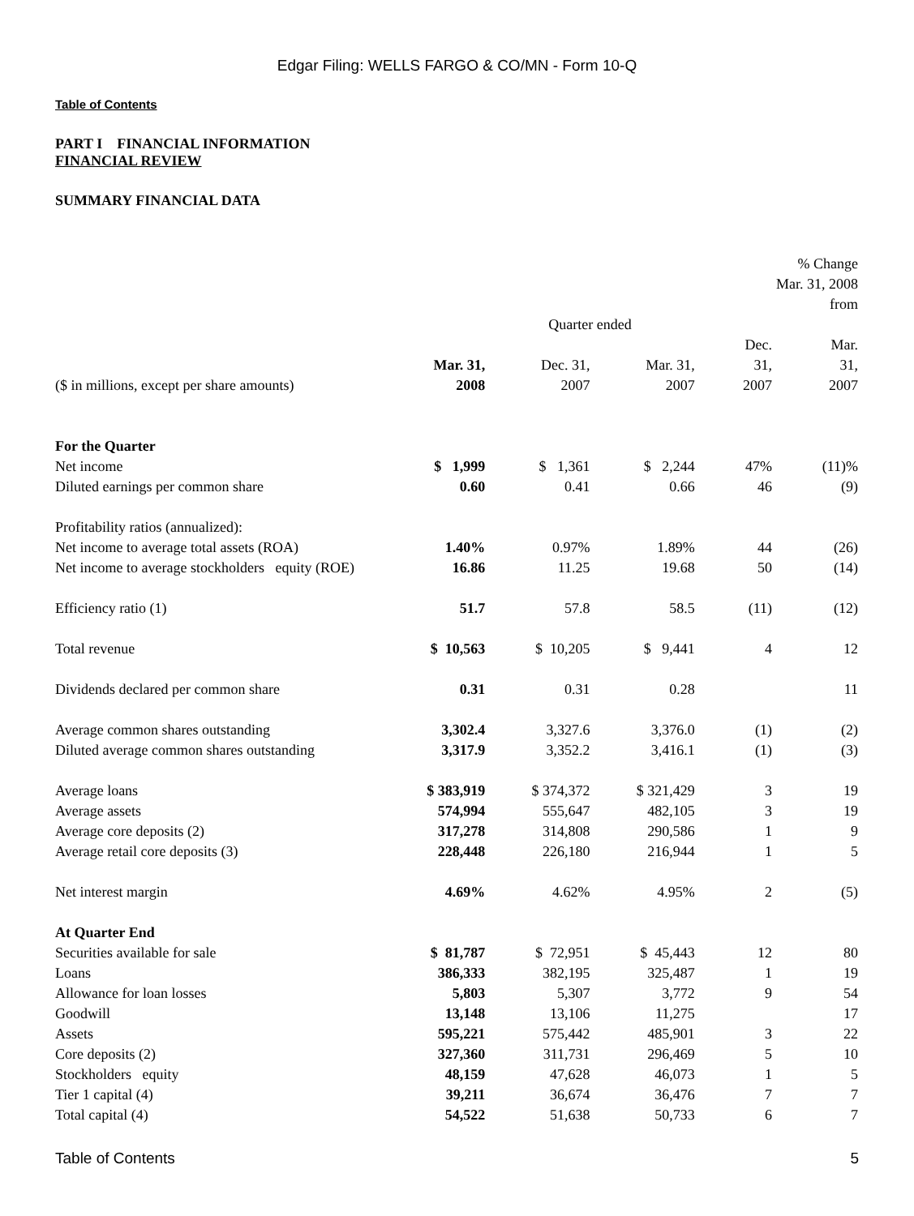Edgar Filing: WELLS FARGO & CO/MN - Form 10-Q
Table of Contents
PART I FINANCIAL INFORMATION
FINANCIAL REVIEW
SUMMARY FINANCIAL DATA
| | | | | | % Change Mar. 31, 2008 from |
| --- | --- | --- | --- | --- | --- |
| | | Quarter ended | | | |
| ($ in millions, except per share amounts) | Mar. 31, 2008 | Dec. 31, 2007 | Mar. 31, 2007 | Dec. 31, 2007 | Mar. 31, 2007 |
| For the Quarter | | | | | |
| Net income | $ 1,999 | $ 1,361 | $ 2,244 | 47% | (11)% |
| Diluted earnings per common share | 0.60 | 0.41 | 0.66 | 46 | (9) |
| Profitability ratios (annualized): | | | | | |
| Net income to average total assets (ROA) | 1.40% | 0.97% | 1.89% | 44 | (26) |
| Net income to average stockholders equity (ROE) | 16.86 | 11.25 | 19.68 | 50 | (14) |
| Efficiency ratio (1) | 51.7 | 57.8 | 58.5 | (11) | (12) |
| Total revenue | $ 10,563 | $ 10,205 | $ 9,441 | 4 | 12 |
| Dividends declared per common share | 0.31 | 0.31 | 0.28 | | 11 |
| Average common shares outstanding | 3,302.4 | 3,327.6 | 3,376.0 | (1) | (2) |
| Diluted average common shares outstanding | 3,317.9 | 3,352.2 | 3,416.1 | (1) | (3) |
| Average loans | $ 383,919 | $ 374,372 | $ 321,429 | 3 | 19 |
| Average assets | 574,994 | 555,647 | 482,105 | 3 | 19 |
| Average core deposits (2) | 317,278 | 314,808 | 290,586 | 1 | 9 |
| Average retail core deposits (3) | 228,448 | 226,180 | 216,944 | 1 | 5 |
| Net interest margin | 4.69% | 4.62% | 4.95% | 2 | (5) |
| At Quarter End | | | | | |
| Securities available for sale | $ 81,787 | $ 72,951 | $ 45,443 | 12 | 80 |
| Loans | 386,333 | 382,195 | 325,487 | 1 | 19 |
| Allowance for loan losses | 5,803 | 5,307 | 3,772 | 9 | 54 |
| Goodwill | 13,148 | 13,106 | 11,275 | | 17 |
| Assets | 595,221 | 575,442 | 485,901 | 3 | 22 |
| Core deposits (2) | 327,360 | 311,731 | 296,469 | 5 | 10 |
| Stockholders equity | 48,159 | 47,628 | 46,073 | 1 | 5 |
| Tier 1 capital (4) | 39,211 | 36,674 | 36,476 | 7 | 7 |
| Total capital (4) | 54,522 | 51,638 | 50,733 | 6 | 7 |
Table of Contents 5